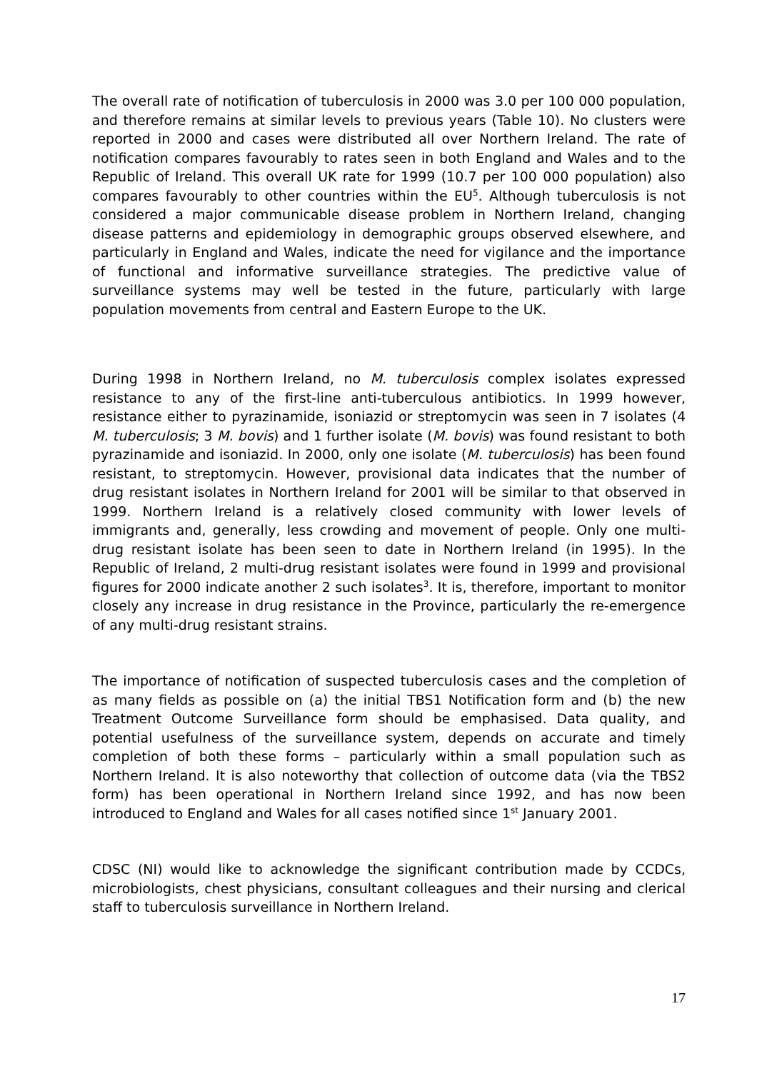The overall rate of notification of tuberculosis in 2000 was 3.0 per 100 000 population, and therefore remains at similar levels to previous years (Table 10). No clusters were reported in 2000 and cases were distributed all over Northern Ireland. The rate of notification compares favourably to rates seen in both England and Wales and to the Republic of Ireland. This overall UK rate for 1999 (10.7 per 100 000 population) also compares favourably to other countries within the EU<sup>5</sup>. Although tuberculosis is not considered a major communicable disease problem in Northern Ireland, changing disease patterns and epidemiology in demographic groups observed elsewhere, and particularly in England and Wales, indicate the need for vigilance and the importance of functional and informative surveillance strategies. The predictive value of surveillance systems may well be tested in the future, particularly with large population movements from central and Eastern Europe to the UK.
During 1998 in Northern Ireland, no M. tuberculosis complex isolates expressed resistance to any of the first-line anti-tuberculous antibiotics. In 1999 however, resistance either to pyrazinamide, isoniazid or streptomycin was seen in 7 isolates (4 M. tuberculosis; 3 M. bovis) and 1 further isolate (M. bovis) was found resistant to both pyrazinamide and isoniazid. In 2000, only one isolate (M. tuberculosis) has been found resistant, to streptomycin. However, provisional data indicates that the number of drug resistant isolates in Northern Ireland for 2001 will be similar to that observed in 1999. Northern Ireland is a relatively closed community with lower levels of immigrants and, generally, less crowding and movement of people. Only one multi-drug resistant isolate has been seen to date in Northern Ireland (in 1995). In the Republic of Ireland, 2 multi-drug resistant isolates were found in 1999 and provisional figures for 2000 indicate another 2 such isolates<sup>3</sup>. It is, therefore, important to monitor closely any increase in drug resistance in the Province, particularly the re-emergence of any multi-drug resistant strains.
The importance of notification of suspected tuberculosis cases and the completion of as many fields as possible on (a) the initial TBS1 Notification form and (b) the new Treatment Outcome Surveillance form should be emphasised. Data quality, and potential usefulness of the surveillance system, depends on accurate and timely completion of both these forms – particularly within a small population such as Northern Ireland. It is also noteworthy that collection of outcome data (via the TBS2 form) has been operational in Northern Ireland since 1992, and has now been introduced to England and Wales for all cases notified since 1<sup>st</sup> January 2001.
CDSC (NI) would like to acknowledge the significant contribution made by CCDCs, microbiologists, chest physicians, consultant colleagues and their nursing and clerical staff to tuberculosis surveillance in Northern Ireland.
17